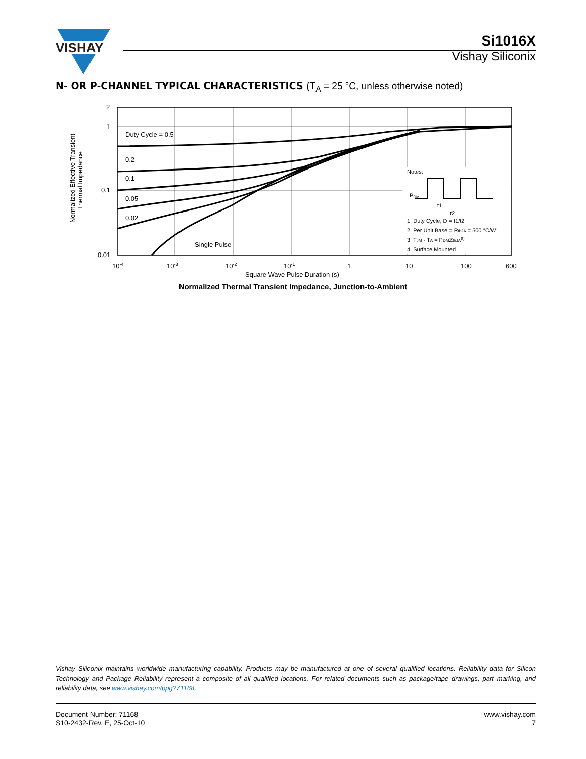VISHAY
Si1016X
Vishay Siliconix
N- OR P-CHANNEL TYPICAL CHARACTERISTICS (T<sub>A</sub> = 25 °C, unless otherwise noted)
Duty Cycle = 0.5
0.2
0.1
0.05
0.02
Single Pulse
2
1
0.1
0.01
10-4
10-3
10-2
10-1
1
10
100
600
Square Wave Pulse Duration (s)
Normalized Effective Transient
Thermal Impedance
Notes:
PDM
1. Duty Cycle, D = t1/t2
2. Per Unit Base = RthJA = 500 °C/W
3. TJM - TA = PDMZthJA(t)
4. Surface Mounted
t1
t2
Normalized Thermal Transient Impedance, Junction-to-Ambient
Vishay Siliconix maintains worldwide manufacturing capability. Products may be manufactured at one of several qualified locations. Reliability data for Silicon Technology and Package Reliability represent a composite of all qualified locations. For related documents such as package/tape drawings, part marking, and reliability data, see www.vishay.com/ppg?71168.
Document Number: 71168
S10-2432-Rev. E, 25-Oct-10
www.vishay.com
7